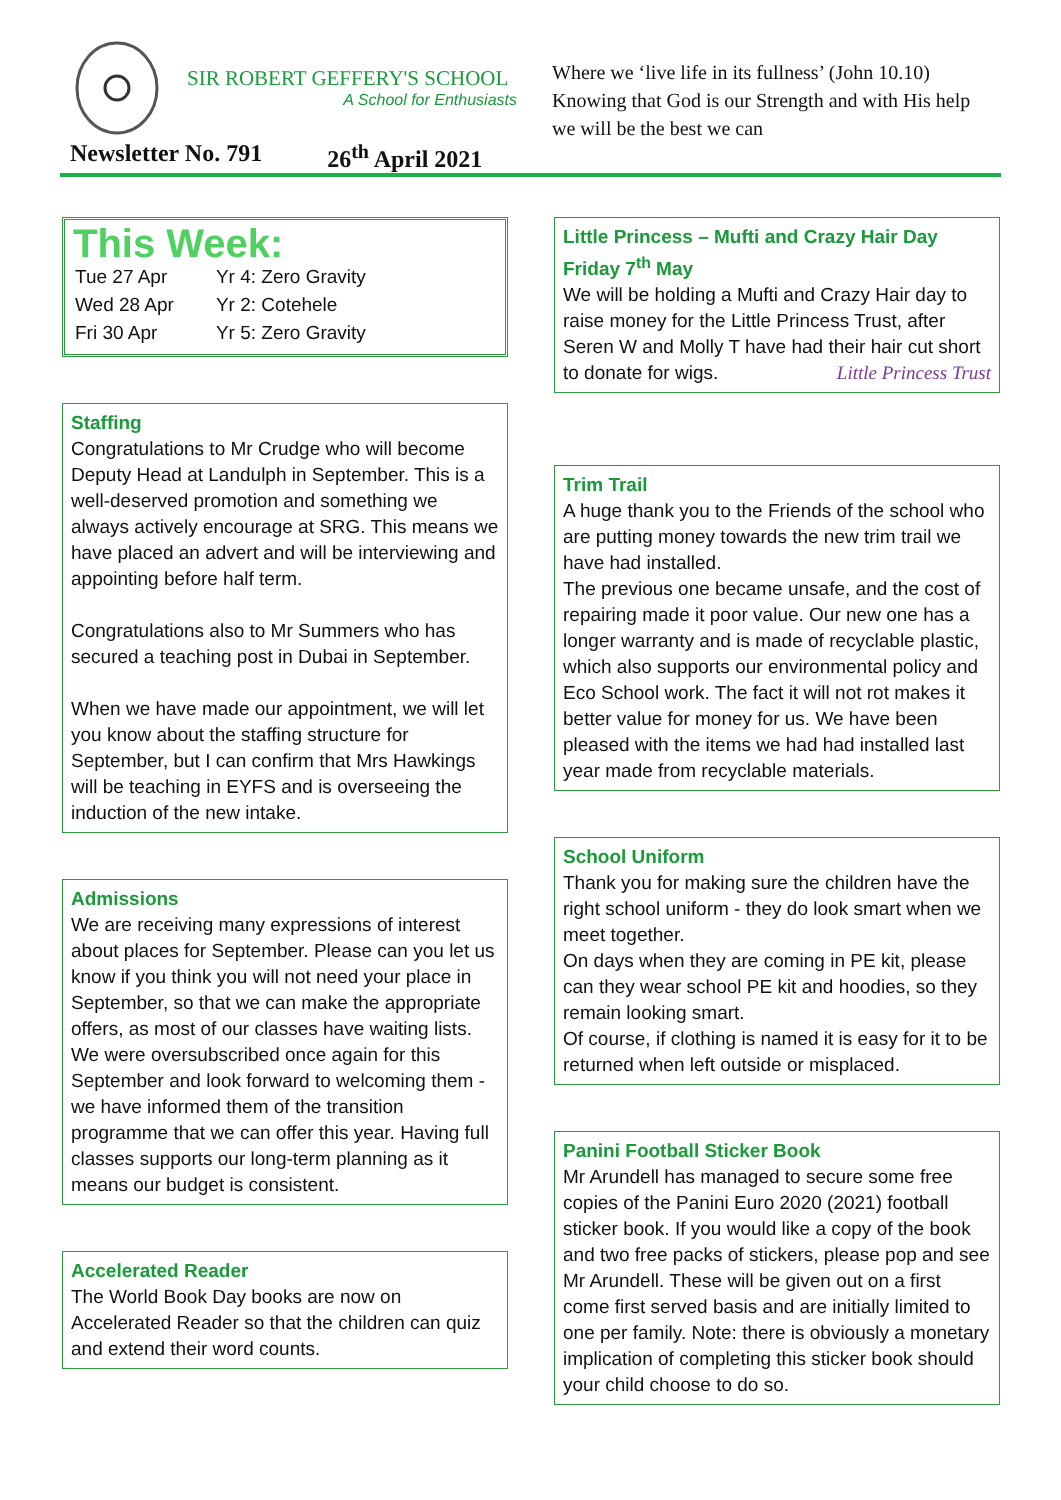SIR ROBERT GEFFERY'S SCHOOL
A School for Enthusiasts
Where we ‘live life in its fullness’ (John 10.10)
Knowing that God is our Strength and with His help we will be the best we can
Newsletter No. 791 26<sup>th</sup> April 2021
This Week:
| Tue 27 Apr | Yr 4: Zero Gravity |
| Wed 28 Apr | Yr 2: Cotehele |
| Fri 30 Apr | Yr 5: Zero Gravity |
Staffing
Congratulations to Mr Crudge who will become Deputy Head at Landulph in September. This is a well-deserved promotion and something we always actively encourage at SRG. This means we have placed an advert and will be interviewing and appointing before half term.
Congratulations also to Mr Summers who has secured a teaching post in Dubai in September.
When we have made our appointment, we will let you know about the staffing structure for September, but I can confirm that Mrs Hawkings will be teaching in EYFS and is overseeing the induction of the new intake.
Admissions
We are receiving many expressions of interest about places for September. Please can you let us know if you think you will not need your place in September, so that we can make the appropriate offers, as most of our classes have waiting lists.
We were oversubscribed once again for this September and look forward to welcoming them - we have informed them of the transition programme that we can offer this year. Having full classes supports our long-term planning as it means our budget is consistent.
Accelerated Reader
The World Book Day books are now on Accelerated Reader so that the children can quiz and extend their word counts.
Little Princess – Mufti and Crazy Hair Day Friday 7<sup>th</sup> May
We will be holding a Mufti and Crazy Hair day to raise money for the Little Princess Trust, after Seren W and Molly T have had their hair cut short to donate for wigs. Little Princess Trust
Trim Trail
A huge thank you to the Friends of the school who are putting money towards the new trim trail we have had installed.
The previous one became unsafe, and the cost of repairing made it poor value. Our new one has a longer warranty and is made of recyclable plastic, which also supports our environmental policy and Eco School work. The fact it will not rot makes it better value for money for us. We have been pleased with the items we had had installed last year made from recyclable materials.
School Uniform
Thank you for making sure the children have the right school uniform - they do look smart when we meet together.
On days when they are coming in PE kit, please can they wear school PE kit and hoodies, so they remain looking smart.
Of course, if clothing is named it is easy for it to be returned when left outside or misplaced.
Panini Football Sticker Book
Mr Arundell has managed to secure some free copies of the Panini Euro 2020 (2021) football sticker book. If you would like a copy of the book and two free packs of stickers, please pop and see Mr Arundell. These will be given out on a first come first served basis and are initially limited to one per family. Note: there is obviously a monetary implication of completing this sticker book should your child choose to do so.